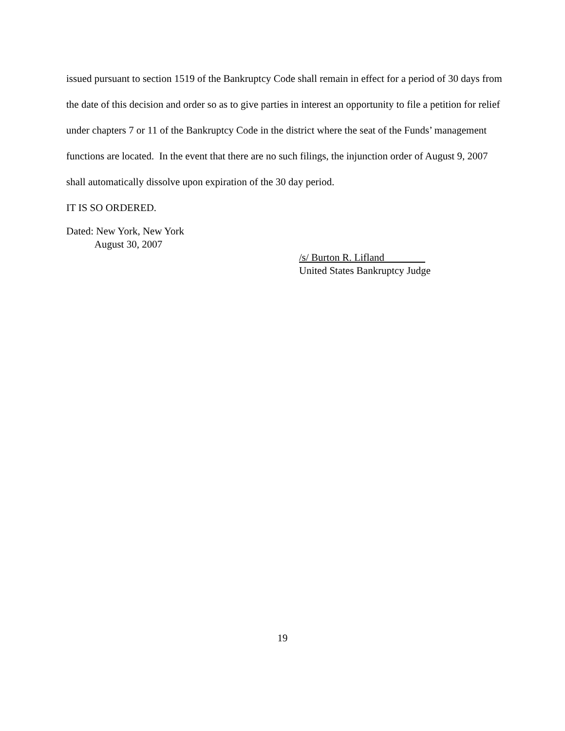issued pursuant to section 1519 of the Bankruptcy Code shall remain in effect for a period of 30 days from the date of this decision and order so as to give parties in interest an opportunity to file a petition for relief under chapters 7 or 11 of the Bankruptcy Code in the district where the seat of the Funds’ management functions are located. In the event that there are no such filings, the injunction order of August 9, 2007 shall automatically dissolve upon expiration of the 30 day period.
IT IS SO ORDERED.
Dated: New York, New York
August 30, 2007
/s/ Burton R. Lifland
United States Bankruptcy Judge
19